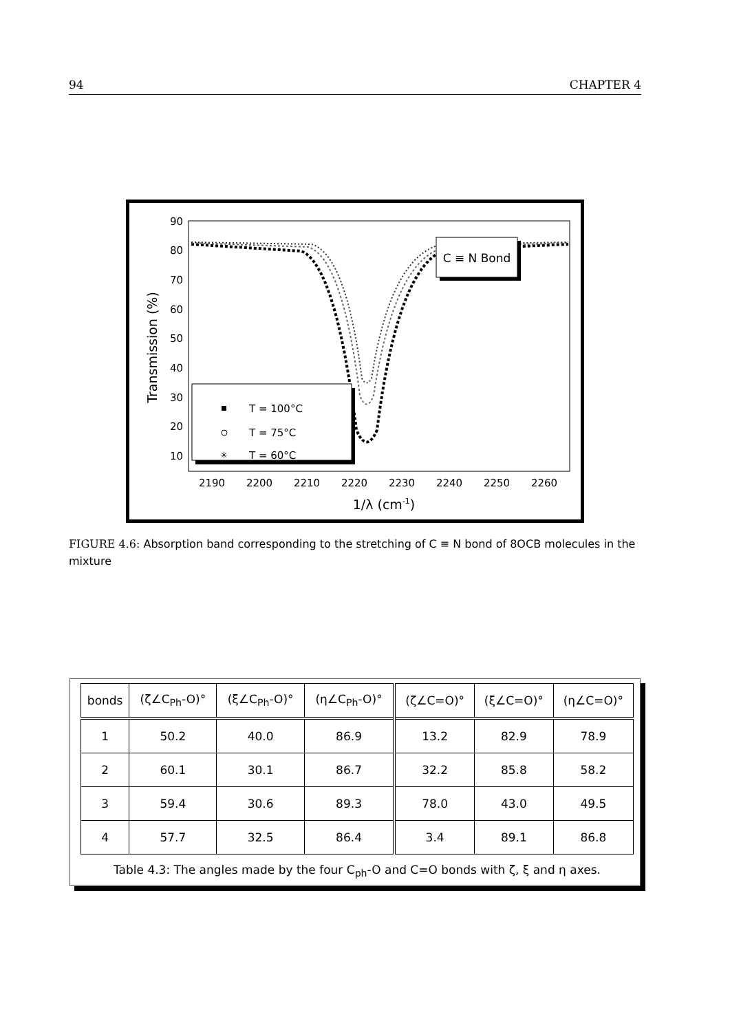94 CHAPTER 4
90
80
70
60
50
40
30
20
10
2190
2200
2210
2220
2230
2240
2250
2260
1/λ (cm-1)
Transmission (%)
C ≡ N Bond
T = 100°C
T = 75°C
✳
T = 60°C
FIGURE 4.6: Absorption band corresponding to the stretching of C ≡ N bond of 8OCB molecules in the mixture
| bonds | (ζ∠C<sub>Ph</sub>-O)° | (ξ∠C<sub>Ph</sub>-O)° | (η∠C<sub>Ph</sub>-O)° | (ζ∠C=O)° | (ξ∠C=O)° | (η∠C=O)° |
| --- | --- | --- | --- | --- | --- | --- |
| 1 | 50.2 | 40.0 | 86.9 | 13.2 | 82.9 | 78.9 |
| 2 | 60.1 | 30.1 | 86.7 | 32.2 | 85.8 | 58.2 |
| 3 | 59.4 | 30.6 | 89.3 | 78.0 | 43.0 | 49.5 |
| 4 | 57.7 | 32.5 | 86.4 | 3.4 | 89.1 | 86.8 |
Table 4.3: The angles made by the four C<sub>ph</sub>-O and C=O bonds with ζ, ξ and η axes.